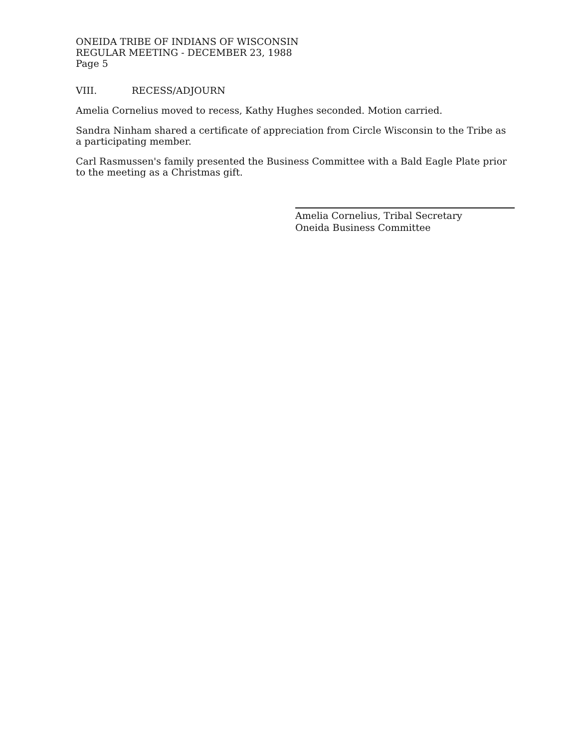ONEIDA TRIBE OF INDIANS OF WISCONSIN
REGULAR MEETING - DECEMBER 23, 1988
Page 5
VIII. RECESS/ADJOURN
Amelia Cornelius moved to recess, Kathy Hughes seconded. Motion carried.
Sandra Ninham shared a certificate of appreciation from Circle Wisconsin to the Tribe as a participating member.
Carl Rasmussen's family presented the Business Committee with a Bald Eagle Plate prior to the meeting as a Christmas gift.
Amelia Cornelius, Tribal Secretary
Oneida Business Committee